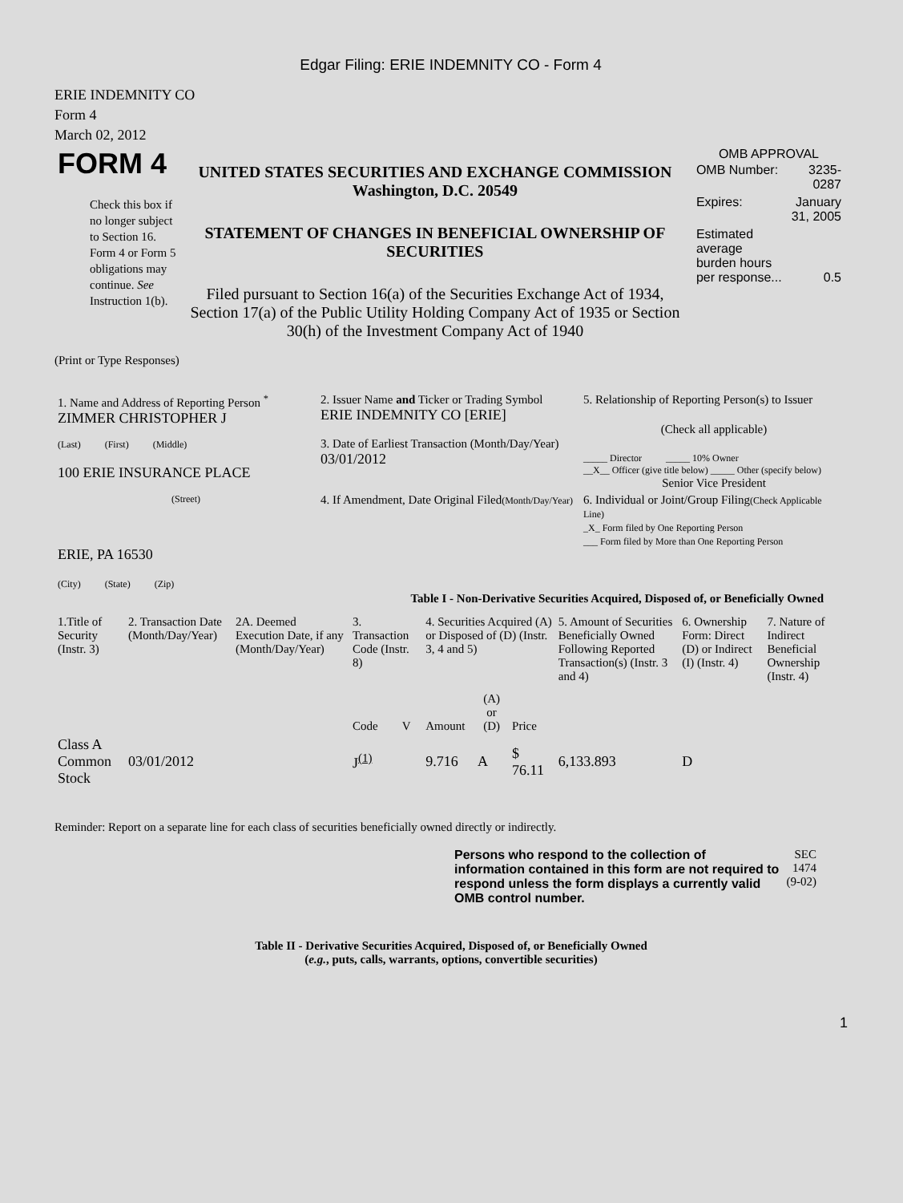Edgar Filing: ERIE INDEMNITY CO - Form 4
ERIE INDEMNITY CO
Form 4
March 02, 2012
| FORM 4 Check this box if no longer subject to Section 16. Form 4 or Form 5 obligations may continue. See Instruction 1(b). | UNITED STATES SECURITIES AND EXCHANGE COMMISSION Washington, D.C. 20549 STATEMENT OF CHANGES IN BENEFICIAL OWNERSHIP OF SECURITIES Filed pursuant to Section 16(a) of the Securities Exchange Act of 1934, Section 17(a) of the Public Utility Holding Company Act of 1935 or Section 30(h) of the Investment Company Act of 1940 | OMB APPROVAL / OMB Number: / 3235-0287 / / Expires: / January 31, 2005 / / Estimated average burden hours per response... / 0.5 / |
(Print or Type Responses)
| 1. Name and Address of Reporting Person <sup>*</sup> ZIMMER CHRISTOPHER J | 2. Issuer Name and Ticker or Trading Symbol ERIE INDEMNITY CO [ERIE] | 5. Relationship of Reporting Person(s) to Issuer (Check all applicable) _____ Director _____ 10% Owner __X__ Officer (give title below) _____ Other (specify below) Senior Vice President |
| (Last) (First) (Middle) 100 ERIE INSURANCE PLACE | 3. Date of Earliest Transaction (Month/Day/Year) 03/01/2012 | |
| (Street) ERIE, PA 16530 (City) (State) (Zip) | 4. If Amendment, Date Original Filed (Month/Day/Year) | 6. Individual or Joint/Group Filing (Check Applicable Line) _X_ Form filed by One Reporting Person ___ Form filed by More than One Reporting Person |
Table I - Non-Derivative Securities Acquired, Disposed of, or Beneficially Owned
| 1.Title of Security (Instr. 3) | 2. Transaction Date (Month/Day/Year) | 2A. Deemed Execution Date, if any (Month/Day/Year) | 3. Transaction Code (Instr. 8) | | 4. Securities Acquired (A) or Disposed of (D) (Instr. 3, 4 and 5) | | | 5. Amount of Securities Beneficially Owned Following Reported Transaction(s) (Instr. 3 and 4) | 6. Ownership Form: Direct (D) or Indirect (I) (Instr. 4) | 7. Nature of Indirect Beneficial Ownership (Instr. 4) |
| --- | --- | --- | --- | --- | --- | --- | --- | --- | --- | --- |
| | | | Code | V | Amount | (A) or (D) | Price | | | |
| Class A Common Stock | 03/01/2012 | | J<sup>(1)</sup> | | 9.716 | A | $ 76.11 | 6,133.893 | D | |
Reminder: Report on a separate line for each class of securities beneficially owned directly or indirectly.
| Persons who respond to the collection of information contained in this form are not required to respond unless the form displays a currently valid OMB control number. | SEC 1474 (9-02) |
Table II - Derivative Securities Acquired, Disposed of, or Beneficially Owned
(e.g., puts, calls, warrants, options, convertible securities)
1